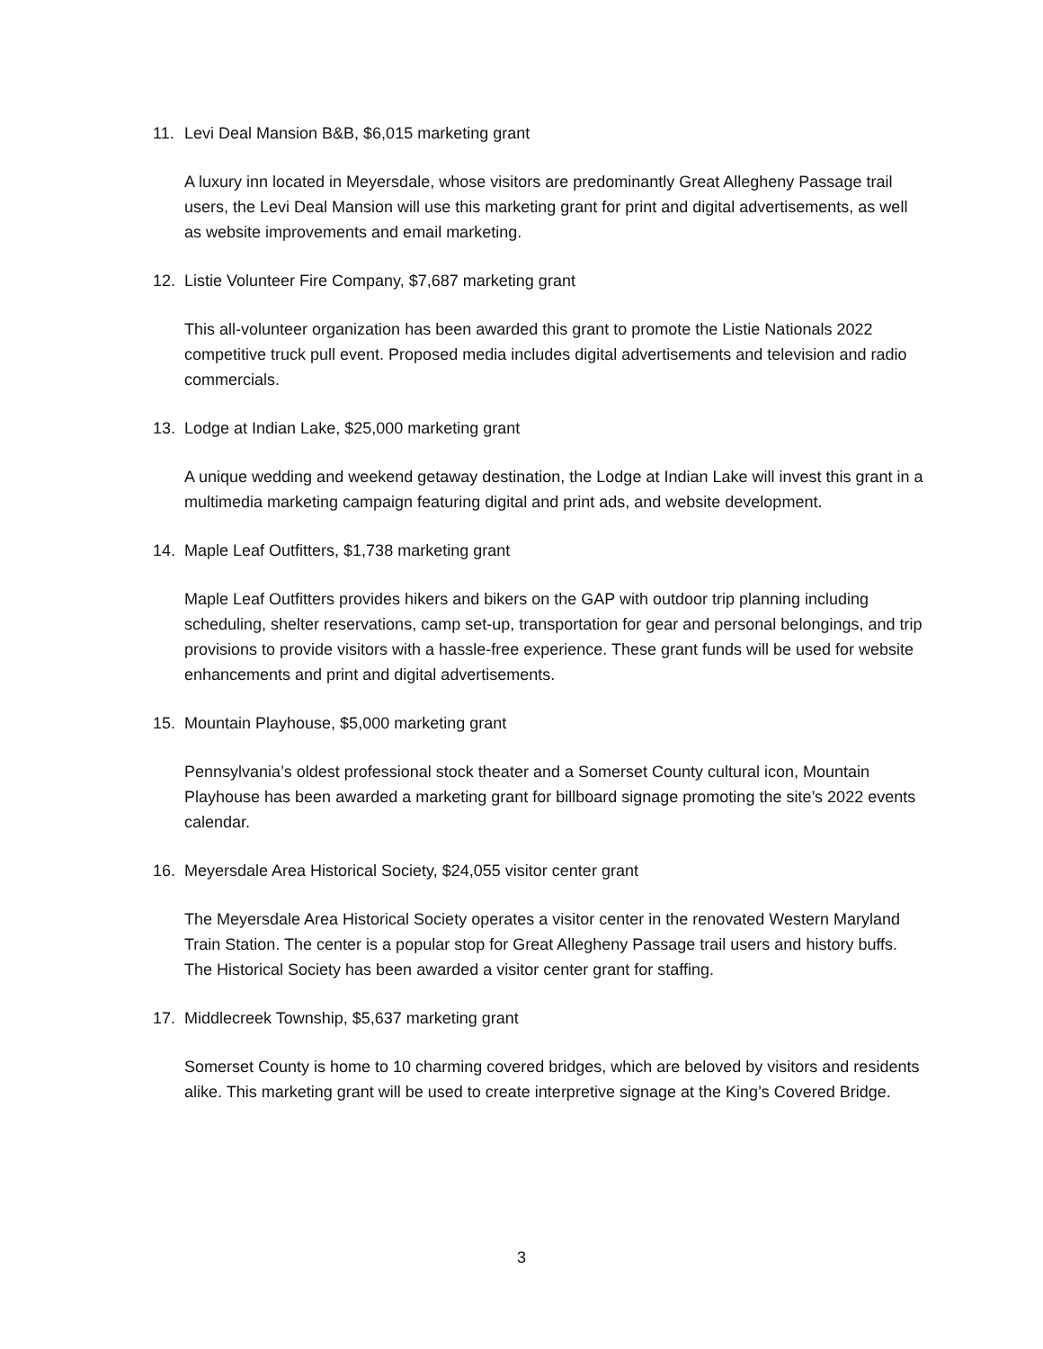11. Levi Deal Mansion B&B, $6,015 marketing grant
A luxury inn located in Meyersdale, whose visitors are predominantly Great Allegheny Passage trail users, the Levi Deal Mansion will use this marketing grant for print and digital advertisements, as well as website improvements and email marketing.
12. Listie Volunteer Fire Company, $7,687 marketing grant
This all-volunteer organization has been awarded this grant to promote the Listie Nationals 2022 competitive truck pull event. Proposed media includes digital advertisements and television and radio commercials.
13. Lodge at Indian Lake, $25,000 marketing grant
A unique wedding and weekend getaway destination, the Lodge at Indian Lake will invest this grant in a multimedia marketing campaign featuring digital and print ads, and website development.
14. Maple Leaf Outfitters, $1,738 marketing grant
Maple Leaf Outfitters provides hikers and bikers on the GAP with outdoor trip planning including scheduling, shelter reservations, camp set-up, transportation for gear and personal belongings, and trip provisions to provide visitors with a hassle-free experience. These grant funds will be used for website enhancements and print and digital advertisements.
15. Mountain Playhouse, $5,000 marketing grant
Pennsylvania’s oldest professional stock theater and a Somerset County cultural icon, Mountain Playhouse has been awarded a marketing grant for billboard signage promoting the site’s 2022 events calendar.
16. Meyersdale Area Historical Society, $24,055 visitor center grant
The Meyersdale Area Historical Society operates a visitor center in the renovated Western Maryland Train Station. The center is a popular stop for Great Allegheny Passage trail users and history buffs. The Historical Society has been awarded a visitor center grant for staffing.
17. Middlecreek Township, $5,637 marketing grant
Somerset County is home to 10 charming covered bridges, which are beloved by visitors and residents alike. This marketing grant will be used to create interpretive signage at the King’s Covered Bridge.
3